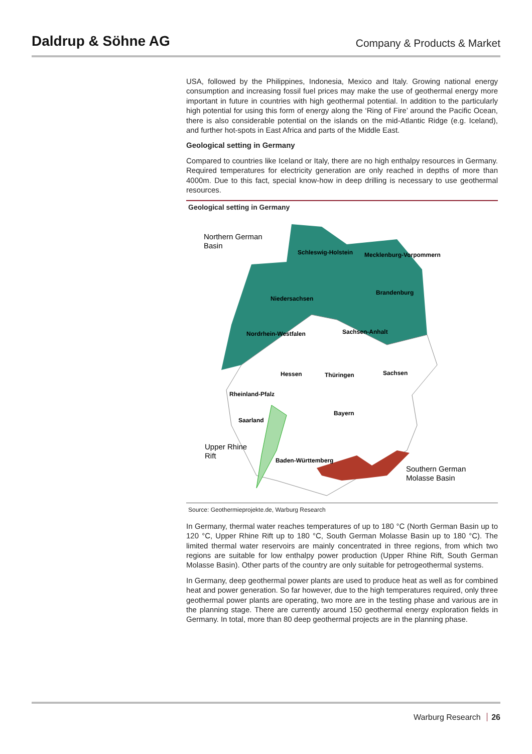Daldrup & Söhne AG Company & Products & Market
USA, followed by the Philippines, Indonesia, Mexico and Italy. Growing national energy consumption and increasing fossil fuel prices may make the use of geothermal energy more important in future in countries with high geothermal potential. In addition to the particularly high potential for using this form of energy along the ‘Ring of Fire’ around the Pacific Ocean, there is also considerable potential on the islands on the mid-Atlantic Ridge (e.g. Iceland), and further hot-spots in East Africa and parts of the Middle East.
Geological setting in Germany
Compared to countries like Iceland or Italy, there are no high enthalpy resources in Germany. Required temperatures for electricity generation are only reached in depths of more than 4000m. Due to this fact, special know-how in deep drilling is necessary to use geothermal resources.
Geological setting in Germany
Northern German
Basin
Schleswig-Holstein
Mecklenburg-Vorpommern
Brandenburg
Niedersachsen
Nordrhein-Westfalen
Sachsen-Anhalt
Hessen
Thüringen
Sachsen
Rheinland-Pfalz
Saarland
Bayern
Upper Rhine
Rift
Baden-Württemberg
Southern German
Molasse Basin
Source: Geothermieprojekte.de, Warburg Research
In Germany, thermal water reaches temperatures of up to 180 °C (North German Basin up to 120 °C, Upper Rhine Rift up to 180 °C, South German Molasse Basin up to 180 °C). The limited thermal water reservoirs are mainly concentrated in three regions, from which two regions are suitable for low enthalpy power production (Upper Rhine Rift, South German Molasse Basin). Other parts of the country are only suitable for petrogeothermal systems.
In Germany, deep geothermal power plants are used to produce heat as well as for combined heat and power generation. So far however, due to the high temperatures required, only three geothermal power plants are operating, two more are in the testing phase and various are in the planning stage. There are currently around 150 geothermal energy exploration fields in Germany. In total, more than 80 deep geothermal projects are in the planning phase.
Warburg Research 26